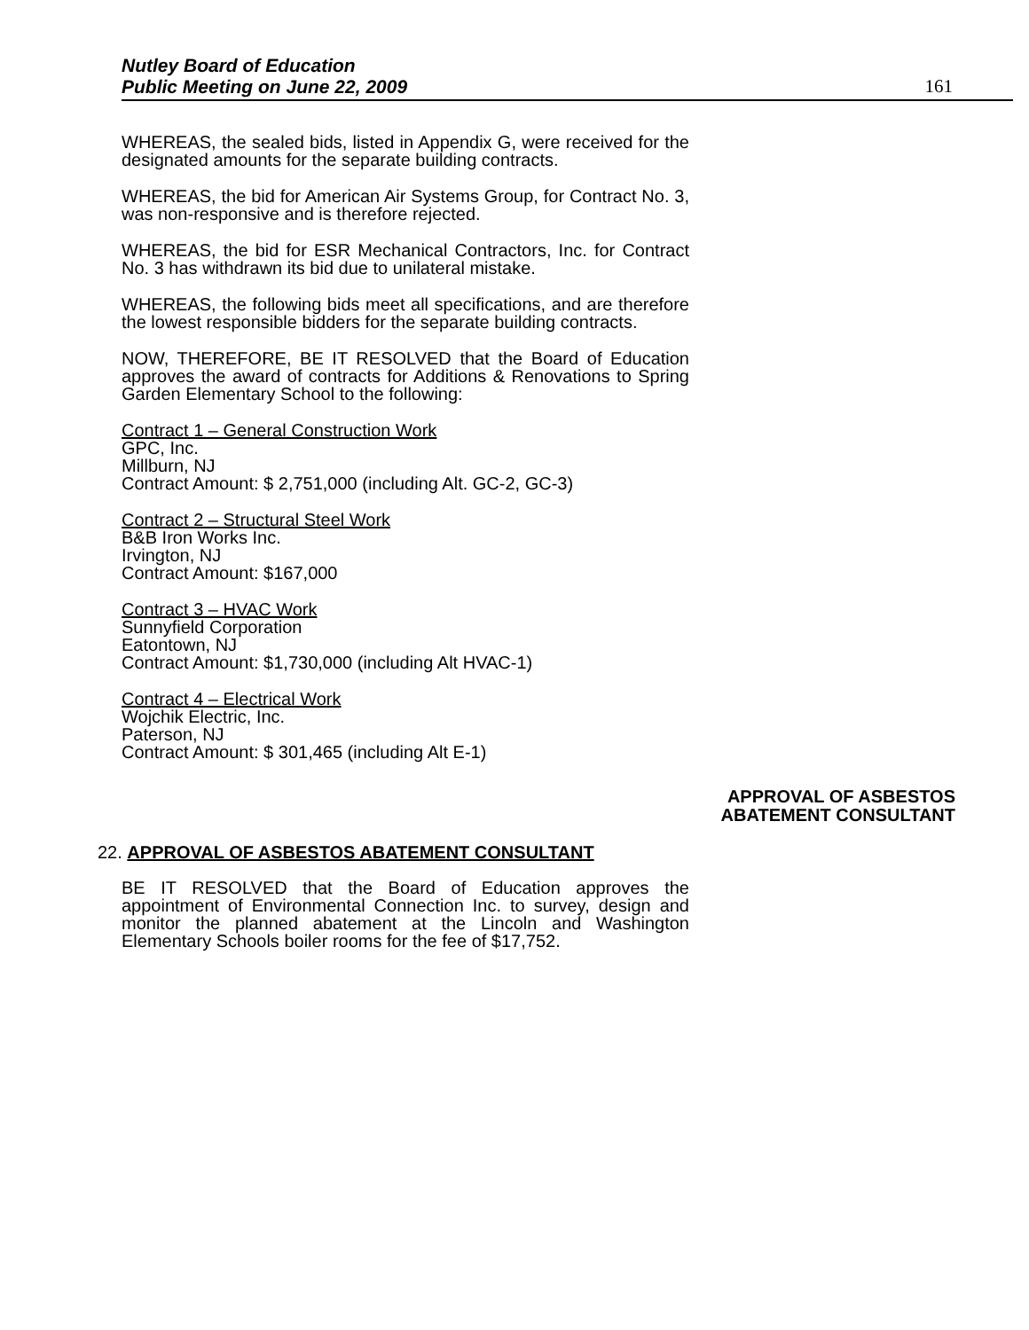Nutley Board of Education
Public Meeting on June 22, 2009
161
WHEREAS, the sealed bids, listed in Appendix G, were received for the designated amounts for the separate building contracts.
WHEREAS, the bid for American Air Systems Group, for Contract No. 3, was non-responsive and is therefore rejected.
WHEREAS, the bid for ESR Mechanical Contractors, Inc. for Contract No. 3 has withdrawn its bid due to unilateral mistake.
WHEREAS, the following bids meet all specifications, and are therefore the lowest responsible bidders for the separate building contracts.
NOW, THEREFORE, BE IT RESOLVED that the Board of Education approves the award of contracts for Additions & Renovations to Spring Garden Elementary School to the following:
Contract 1 – General Construction Work
GPC, Inc.
Millburn, NJ
Contract Amount: $ 2,751,000 (including Alt. GC-2, GC-3)
Contract 2 – Structural Steel Work
B&B Iron Works Inc.
Irvington, NJ
Contract Amount: $167,000
Contract 3 – HVAC Work
Sunnyfield Corporation
Eatontown, NJ
Contract Amount: $1,730,000 (including Alt HVAC-1)
Contract 4 – Electrical Work
Wojchik Electric, Inc.
Paterson, NJ
Contract Amount: $ 301,465 (including Alt E-1)
APPROVAL OF ASBESTOS
ABATEMENT CONSULTANT
22. APPROVAL OF ASBESTOS ABATEMENT CONSULTANT
BE IT RESOLVED that the Board of Education approves the appointment of Environmental Connection Inc. to survey, design and monitor the planned abatement at the Lincoln and Washington Elementary Schools boiler rooms for the fee of $17,752.